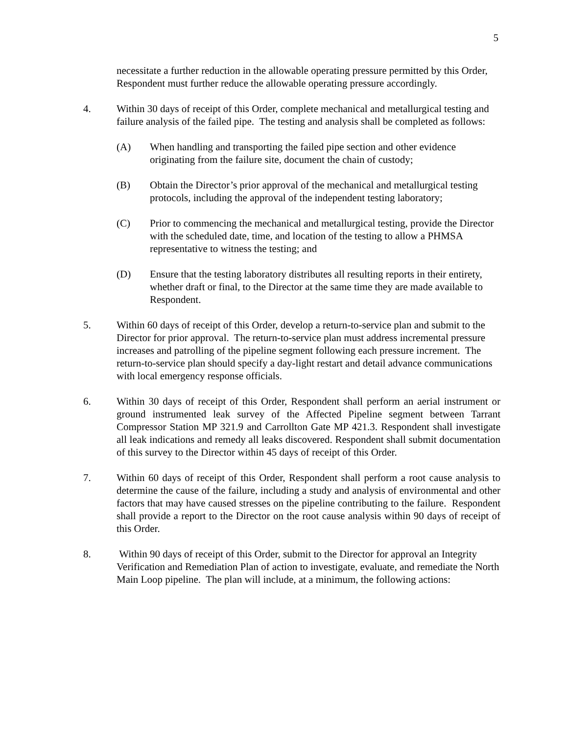5
necessitate a further reduction in the allowable operating pressure permitted by this Order, Respondent must further reduce the allowable operating pressure accordingly.
4. Within 30 days of receipt of this Order, complete mechanical and metallurgical testing and failure analysis of the failed pipe. The testing and analysis shall be completed as follows:
(A) When handling and transporting the failed pipe section and other evidence originating from the failure site, document the chain of custody;
(B) Obtain the Director’s prior approval of the mechanical and metallurgical testing protocols, including the approval of the independent testing laboratory;
(C) Prior to commencing the mechanical and metallurgical testing, provide the Director with the scheduled date, time, and location of the testing to allow a PHMSA representative to witness the testing; and
(D) Ensure that the testing laboratory distributes all resulting reports in their entirety, whether draft or final, to the Director at the same time they are made available to Respondent.
5. Within 60 days of receipt of this Order, develop a return-to-service plan and submit to the Director for prior approval. The return-to-service plan must address incremental pressure increases and patrolling of the pipeline segment following each pressure increment. The return-to-service plan should specify a day-light restart and detail advance communications with local emergency response officials.
6. Within 30 days of receipt of this Order, Respondent shall perform an aerial instrument or ground instrumented leak survey of the Affected Pipeline segment between Tarrant Compressor Station MP 321.9 and Carrollton Gate MP 421.3. Respondent shall investigate all leak indications and remedy all leaks discovered. Respondent shall submit documentation of this survey to the Director within 45 days of receipt of this Order.
7. Within 60 days of receipt of this Order, Respondent shall perform a root cause analysis to determine the cause of the failure, including a study and analysis of environmental and other factors that may have caused stresses on the pipeline contributing to the failure. Respondent shall provide a report to the Director on the root cause analysis within 90 days of receipt of this Order.
8. Within 90 days of receipt of this Order, submit to the Director for approval an Integrity Verification and Remediation Plan of action to investigate, evaluate, and remediate the North Main Loop pipeline. The plan will include, at a minimum, the following actions: